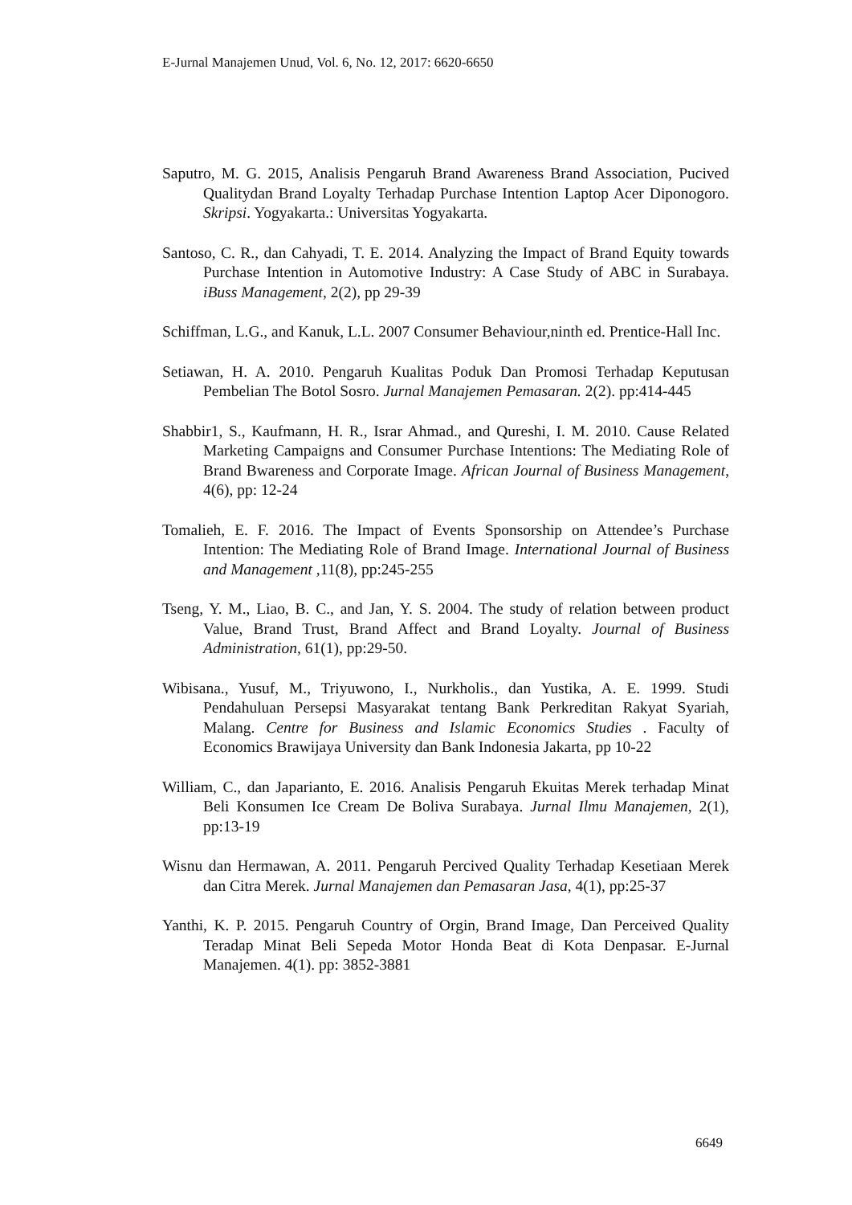E-Jurnal Manajemen Unud, Vol. 6, No. 12, 2017: 6620-6650
Saputro, M. G. 2015, Analisis Pengaruh Brand Awareness Brand Association, Pucived Qualitydan Brand Loyalty Terhadap Purchase Intention Laptop Acer Diponogoro. Skripsi. Yogyakarta.: Universitas Yogyakarta.
Santoso, C. R., dan Cahyadi, T. E. 2014. Analyzing the Impact of Brand Equity towards Purchase Intention in Automotive Industry: A Case Study of ABC in Surabaya. iBuss Management, 2(2), pp 29-39
Schiffman, L.G., and Kanuk, L.L. 2007 Consumer Behaviour,ninth ed. Prentice-Hall Inc.
Setiawan, H. A. 2010. Pengaruh Kualitas Poduk Dan Promosi Terhadap Keputusan Pembelian The Botol Sosro. Jurnal Manajemen Pemasaran. 2(2). pp:414-445
Shabbir1, S., Kaufmann, H. R., Israr Ahmad., and Qureshi, I. M. 2010. Cause Related Marketing Campaigns and Consumer Purchase Intentions: The Mediating Role of Brand Bwareness and Corporate Image. African Journal of Business Management, 4(6), pp: 12-24
Tomalieh, E. F. 2016. The Impact of Events Sponsorship on Attendee’s Purchase Intention: The Mediating Role of Brand Image. International Journal of Business and Management , 11(8), pp:245-255
Tseng, Y. M., Liao, B. C., and Jan, Y. S. 2004. The study of relation between product Value, Brand Trust, Brand Affect and Brand Loyalty. Journal of Business Administration, 61(1), pp:29-50.
Wibisana., Yusuf, M., Triyuwono, I., Nurkholis., dan Yustika, A. E. 1999. Studi Pendahuluan Persepsi Masyarakat tentang Bank Perkreditan Rakyat Syariah, Malang. Centre for Business and Islamic Economics Studies . Faculty of Economics Brawijaya University dan Bank Indonesia Jakarta, pp 10-22
William, C., dan Japarianto, E. 2016. Analisis Pengaruh Ekuitas Merek terhadap Minat Beli Konsumen Ice Cream De Boliva Surabaya. Jurnal Ilmu Manajemen, 2(1), pp:13-19
Wisnu dan Hermawan, A. 2011. Pengaruh Percived Quality Terhadap Kesetiaan Merek dan Citra Merek. Jurnal Manajemen dan Pemasaran Jasa, 4(1), pp:25-37
Yanthi, K. P. 2015. Pengaruh Country of Orgin, Brand Image, Dan Perceived Quality Teradap Minat Beli Sepeda Motor Honda Beat di Kota Denpasar. E-Jurnal Manajemen. 4(1). pp: 3852-3881
6649